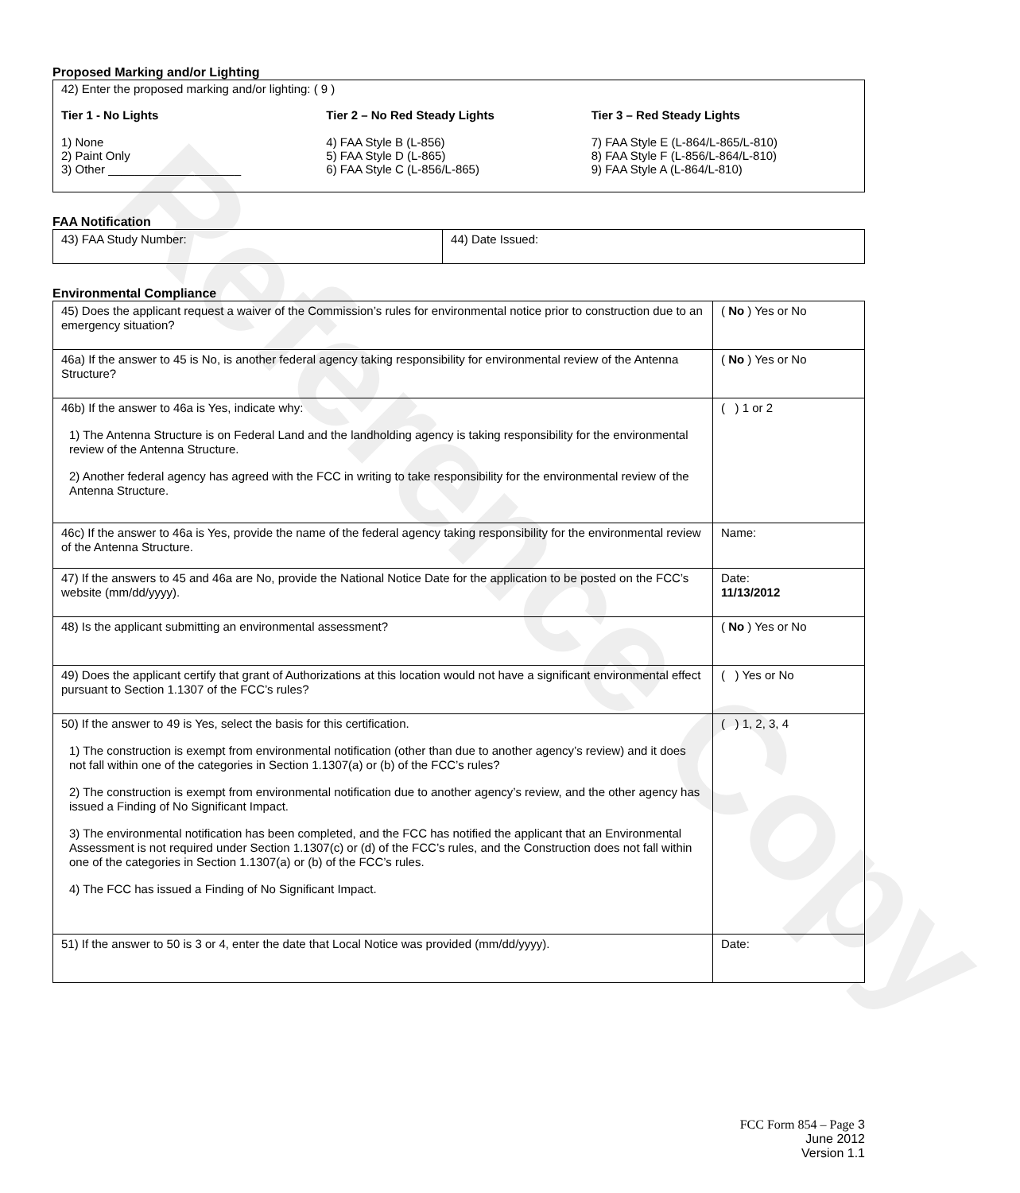Reference Copy
Proposed Marking and/or Lighting
42) Enter the proposed marking and/or lighting: ( 9 )
Tier 1 - No Lights
1) None
2) Paint Only
3) Other ____________________
Tier 2 – No Red Steady Lights
4) FAA Style B (L-856)
5) FAA Style D (L-865)
6) FAA Style C (L-856/L-865)
Tier 3 – Red Steady Lights
7) FAA Style E (L-864/L-865/L-810)
8) FAA Style F (L-856/L-864/L-810)
9) FAA Style A (L-864/L-810)
FAA Notification
| 43) FAA Study Number: | 44) Date Issued: |
Environmental Compliance
| 45) Does the applicant request a waiver of the Commission’s rules for environmental notice prior to construction due to an emergency situation? | ( No ) Yes or No |
| 46a) If the answer to 45 is No, is another federal agency taking responsibility for environmental review of the Antenna Structure? | ( No ) Yes or No |
| 46b) If the answer to 46a is Yes, indicate why: 1) The Antenna Structure is on Federal Land and the landholding agency is taking responsibility for the environmental review of the Antenna Structure. 2) Another federal agency has agreed with the FCC in writing to take responsibility for the environmental review of the Antenna Structure. | ( ) 1 or 2 |
| 46c) If the answer to 46a is Yes, provide the name of the federal agency taking responsibility for the environmental review of the Antenna Structure. | Name: |
| 47) If the answers to 45 and 46a are No, provide the National Notice Date for the application to be posted on the FCC’s website (mm/dd/yyyy). | Date: 11/13/2012 |
| 48) Is the applicant submitting an environmental assessment? | ( No ) Yes or No |
| 49) Does the applicant certify that grant of Authorizations at this location would not have a significant environmental effect pursuant to Section 1.1307 of the FCC’s rules? | ( ) Yes or No |
| 50) If the answer to 49 is Yes, select the basis for this certification. 1) The construction is exempt from environmental notification (other than due to another agency’s review) and it does not fall within one of the categories in Section 1.1307(a) or (b) of the FCC’s rules? 2) The construction is exempt from environmental notification due to another agency’s review, and the other agency has issued a Finding of No Significant Impact. 3) The environmental notification has been completed, and the FCC has notified the applicant that an Environmental Assessment is not required under Section 1.1307(c) or (d) of the FCC’s rules, and the Construction does not fall within one of the categories in Section 1.1307(a) or (b) of the FCC’s rules. 4) The FCC has issued a Finding of No Significant Impact. | ( ) 1, 2, 3, 4 |
| 51) If the answer to 50 is 3 or 4, enter the date that Local Notice was provided (mm/dd/yyyy). | Date: |
FCC Form 854 – Page 3
June 2012
Version 1.1